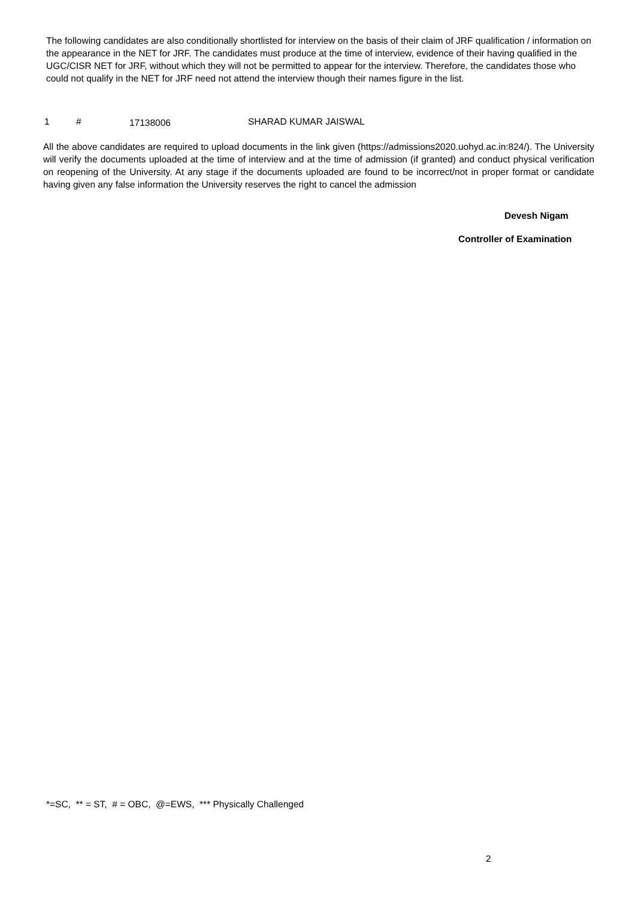The following candidates are also conditionally shortlisted for interview on the basis of their claim of JRF qualification / information on the appearance in the NET for JRF. The candidates must produce at the time of interview, evidence of their having qualified in the UGC/CISR NET for JRF, without which they will not be permitted to appear for the interview. Therefore, the candidates those who could not qualify in the NET for JRF need not attend the interview though their names figure in the list.
1 # 17138006 SHARAD KUMAR JAISWAL
All the above candidates are required to upload documents in the link given (https://admissions2020.uohyd.ac.in:824/). The University will verify the documents uploaded at the time of interview and at the time of admission (if granted) and conduct physical verification on reopening of the University. At any stage if the documents uploaded are found to be incorrect/not in proper format or candidate having given any false information the University reserves the right to cancel the admission
Devesh Nigam
Controller of Examination
*=SC, ** = ST, # = OBC, @=EWS, *** Physically Challenged
2